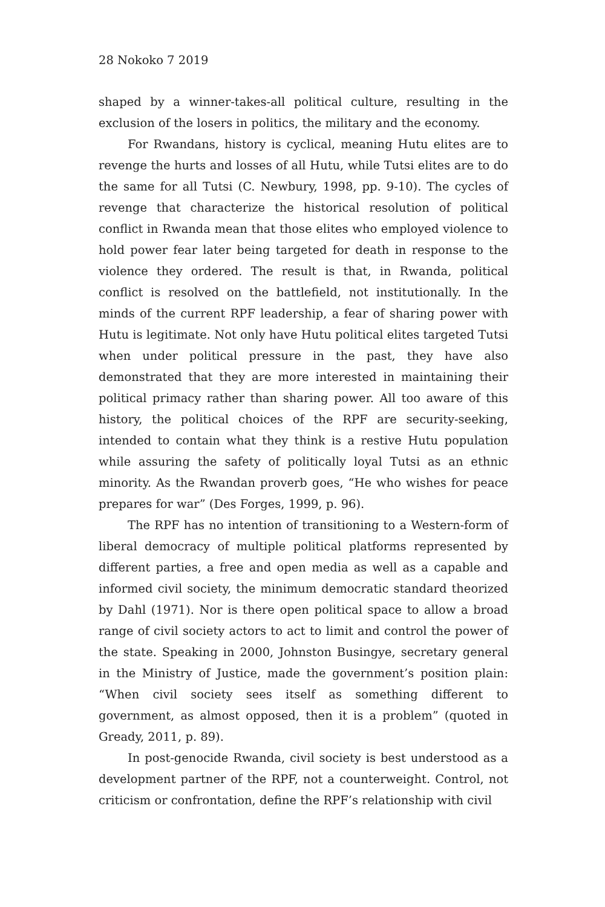28 Nokoko 7 2019
shaped by a winner-takes-all political culture, resulting in the exclusion of the losers in politics, the military and the economy.
For Rwandans, history is cyclical, meaning Hutu elites are to revenge the hurts and losses of all Hutu, while Tutsi elites are to do the same for all Tutsi (C. Newbury, 1998, pp. 9-10). The cycles of revenge that characterize the historical resolution of political conflict in Rwanda mean that those elites who employed violence to hold power fear later being targeted for death in response to the violence they ordered. The result is that, in Rwanda, political conflict is resolved on the battlefield, not institutionally. In the minds of the current RPF leadership, a fear of sharing power with Hutu is legitimate. Not only have Hutu political elites targeted Tutsi when under political pressure in the past, they have also demonstrated that they are more interested in maintaining their political primacy rather than sharing power. All too aware of this history, the political choices of the RPF are security-seeking, intended to contain what they think is a restive Hutu population while assuring the safety of politically loyal Tutsi as an ethnic minority. As the Rwandan proverb goes, “He who wishes for peace prepares for war” (Des Forges, 1999, p. 96).
The RPF has no intention of transitioning to a Western-form of liberal democracy of multiple political platforms represented by different parties, a free and open media as well as a capable and informed civil society, the minimum democratic standard theorized by Dahl (1971). Nor is there open political space to allow a broad range of civil society actors to act to limit and control the power of the state. Speaking in 2000, Johnston Busingye, secretary general in the Ministry of Justice, made the government’s position plain: “When civil society sees itself as something different to government, as almost opposed, then it is a problem” (quoted in Gready, 2011, p. 89).
In post-genocide Rwanda, civil society is best understood as a development partner of the RPF, not a counterweight. Control, not criticism or confrontation, define the RPF’s relationship with civil